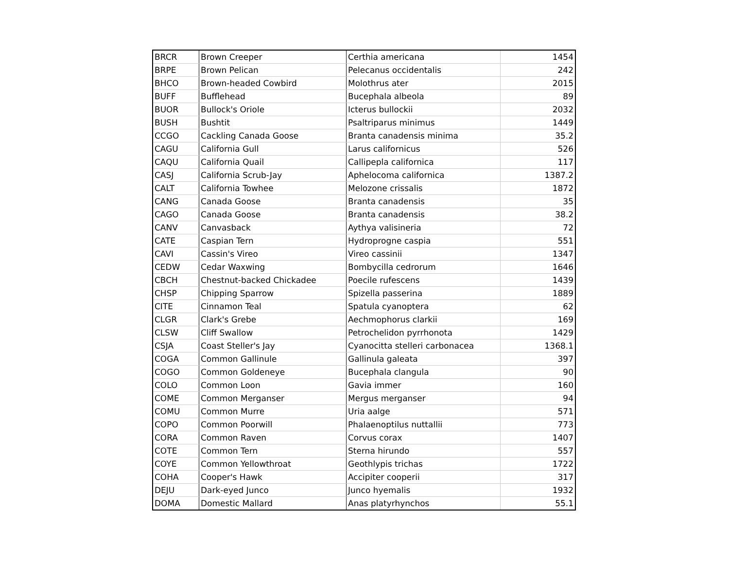| BRCR | Brown Creeper | Certhia americana | 1454 |
| BRPE | Brown Pelican | Pelecanus occidentalis | 242 |
| BHCO | Brown-headed Cowbird | Molothrus ater | 2015 |
| BUFF | Bufflehead | Bucephala albeola | 89 |
| BUOR | Bullock's Oriole | Icterus bullockii | 2032 |
| BUSH | Bushtit | Psaltriparus minimus | 1449 |
| CCGO | Cackling Canada Goose | Branta canadensis minima | 35.2 |
| CAGU | California Gull | Larus californicus | 526 |
| CAQU | California Quail | Callipepla californica | 117 |
| CASJ | California Scrub-Jay | Aphelocoma californica | 1387.2 |
| CALT | California Towhee | Melozone crissalis | 1872 |
| CANG | Canada Goose | Branta canadensis | 35 |
| CAGO | Canada Goose | Branta canadensis | 38.2 |
| CANV | Canvasback | Aythya valisineria | 72 |
| CATE | Caspian Tern | Hydroprogne caspia | 551 |
| CAVI | Cassin's Vireo | Vireo cassinii | 1347 |
| CEDW | Cedar Waxwing | Bombycilla cedrorum | 1646 |
| CBCH | Chestnut-backed Chickadee | Poecile rufescens | 1439 |
| CHSP | Chipping Sparrow | Spizella passerina | 1889 |
| CITE | Cinnamon Teal | Spatula cyanoptera | 62 |
| CLGR | Clark's Grebe | Aechmophorus clarkii | 169 |
| CLSW | Cliff Swallow | Petrochelidon pyrrhonota | 1429 |
| CSJA | Coast Steller's Jay | Cyanocitta stelleri carbonacea | 1368.1 |
| COGA | Common Gallinule | Gallinula galeata | 397 |
| COGO | Common Goldeneye | Bucephala clangula | 90 |
| COLO | Common Loon | Gavia immer | 160 |
| COME | Common Merganser | Mergus merganser | 94 |
| COMU | Common Murre | Uria aalge | 571 |
| COPO | Common Poorwill | Phalaenoptilus nuttallii | 773 |
| CORA | Common Raven | Corvus corax | 1407 |
| COTE | Common Tern | Sterna hirundo | 557 |
| COYE | Common Yellowthroat | Geothlypis trichas | 1722 |
| COHA | Cooper's Hawk | Accipiter cooperii | 317 |
| DEJU | Dark-eyed Junco | Junco hyemalis | 1932 |
| DOMA | Domestic Mallard | Anas platyrhynchos | 55.1 |